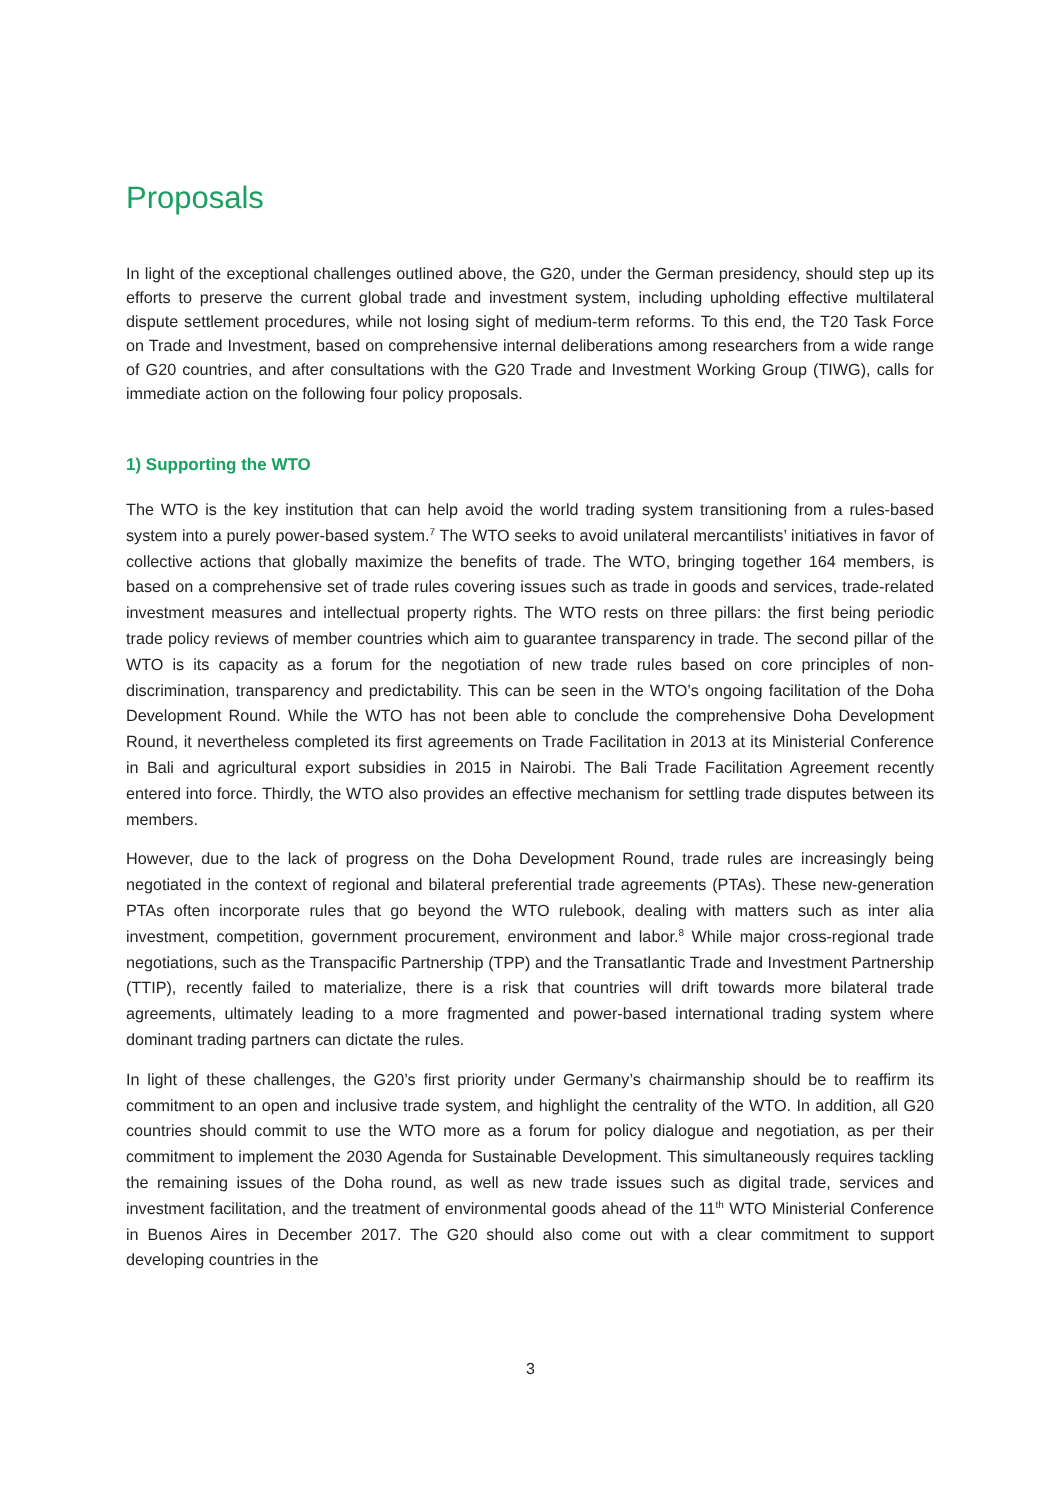Proposals
In light of the exceptional challenges outlined above, the G20, under the German presidency, should step up its efforts to preserve the current global trade and investment system, including upholding effective multilateral dispute settlement procedures, while not losing sight of medium-term reforms. To this end, the T20 Task Force on Trade and Investment, based on comprehensive internal deliberations among researchers from a wide range of G20 countries, and after consultations with the G20 Trade and Investment Working Group (TIWG), calls for immediate action on the following four policy proposals.
1) Supporting the WTO
The WTO is the key institution that can help avoid the world trading system transitioning from a rules-based system into a purely power-based system.<sup>7</sup> The WTO seeks to avoid unilateral mercantilists’ initiatives in favor of collective actions that globally maximize the benefits of trade. The WTO, bringing together 164 members, is based on a comprehensive set of trade rules covering issues such as trade in goods and services, trade-related investment measures and intellectual property rights. The WTO rests on three pillars: the first being periodic trade policy reviews of member countries which aim to guarantee transparency in trade. The second pillar of the WTO is its capacity as a forum for the negotiation of new trade rules based on core principles of non-discrimination, transparency and predictability. This can be seen in the WTO’s ongoing facilitation of the Doha Development Round. While the WTO has not been able to conclude the comprehensive Doha Development Round, it nevertheless completed its first agreements on Trade Facilitation in 2013 at its Ministerial Conference in Bali and agricultural export subsidies in 2015 in Nairobi. The Bali Trade Facilitation Agreement recently entered into force. Thirdly, the WTO also provides an effective mechanism for settling trade disputes between its members.
However, due to the lack of progress on the Doha Development Round, trade rules are increasingly being negotiated in the context of regional and bilateral preferential trade agreements (PTAs). These new-generation PTAs often incorporate rules that go beyond the WTO rulebook, dealing with matters such as inter alia investment, competition, government procurement, environment and labor.<sup>8</sup> While major cross-regional trade negotiations, such as the Transpacific Partnership (TPP) and the Transatlantic Trade and Investment Partnership (TTIP), recently failed to materialize, there is a risk that countries will drift towards more bilateral trade agreements, ultimately leading to a more fragmented and power-based international trading system where dominant trading partners can dictate the rules.
In light of these challenges, the G20’s first priority under Germany’s chairmanship should be to reaffirm its commitment to an open and inclusive trade system, and highlight the centrality of the WTO. In addition, all G20 countries should commit to use the WTO more as a forum for policy dialogue and negotiation, as per their commitment to implement the 2030 Agenda for Sustainable Development. This simultaneously requires tackling the remaining issues of the Doha round, as well as new trade issues such as digital trade, services and investment facilitation, and the treatment of environmental goods ahead of the 11<sup>th</sup> WTO Ministerial Conference in Buenos Aires in December 2017. The G20 should also come out with a clear commitment to support developing countries in the
3